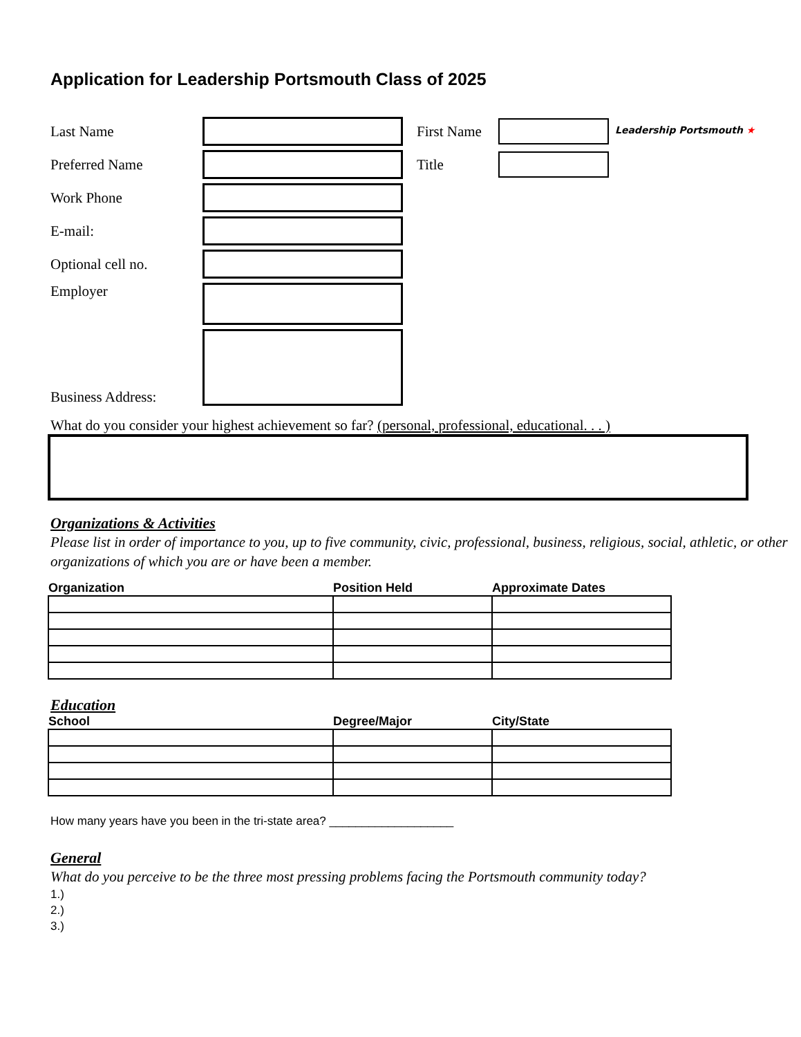Application for Leadership Portsmouth Class of 2025
Leadership Portsmouth ★
Last Name
First Name
Preferred Name Title
Work Phone
E-mail:
Optional cell no.
Employer
Business Address:
What do you consider your highest achievement so far? (personal, professional, educational. . . )
Organizations & Activities
Please list in order of importance to you, up to five community, civic, professional, business, religious, social, athletic, or other organizations of which you are or have been a member.
| Organization | Position Held | Approximate Dates |
| --- | --- | --- |
Education
| School | Degree/Major | City/State |
| --- | --- | --- |
How many years have you been in the tri-state area? ___________________
General
What do you perceive to be the three most pressing problems facing the Portsmouth community today?
1.)
2.)
3.)